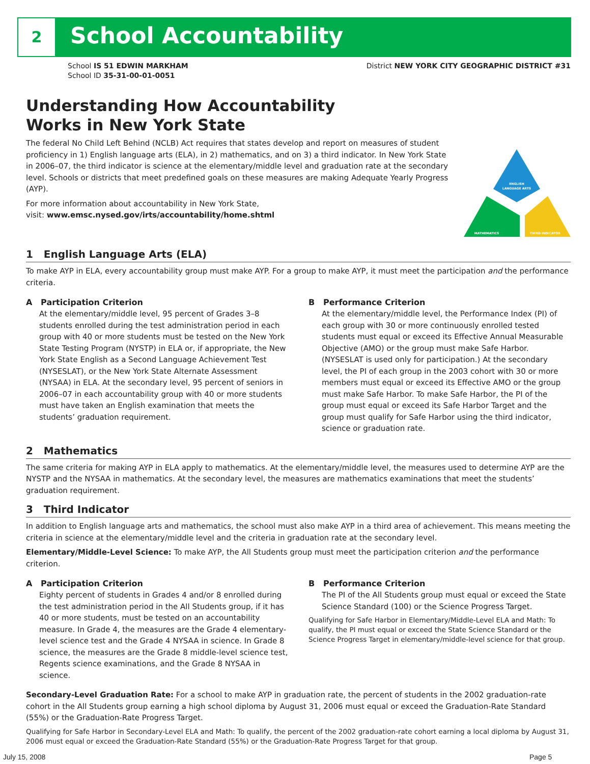2 School Accountability
School IS 51 EDWIN MARKHAM
School ID 35-31-00-01-0051
District NEW YORK CITY GEOGRAPHIC DISTRICT #31
Understanding How Accountability
Works in New York State
The federal No Child Left Behind (NCLB) Act requires that states develop and report on measures of student proficiency in 1) English language arts (ELA), in 2) mathematics, and on 3) a third indicator. In New York State in 2006–07, the third indicator is science at the elementary/middle level and graduation rate at the secondary level. Schools or districts that meet predefined goals on these measures are making Adequate Yearly Progress (AYP).
For more information about accountability in New York State,
visit: www.emsc.nysed.gov/irts/accountability/home.shtml
ENGLISH
LANGUAGE ARTS
MATHEMATICS
THIRD INDICATOR
1 English Language Arts (ELA)
To make AYP in ELA, every accountability group must make AYP. For a group to make AYP, it must meet the participation and the performance criteria.
A Participation Criterion
At the elementary/middle level, 95 percent of Grades 3–8 students enrolled during the test administration period in each group with 40 or more students must be tested on the New York State Testing Program (NYSTP) in ELA or, if appropriate, the New York State English as a Second Language Achievement Test (NYSESLAT), or the New York State Alternate Assessment (NYSAA) in ELA. At the secondary level, 95 percent of seniors in 2006–07 in each accountability group with 40 or more students must have taken an English examination that meets the students’ graduation requirement.
B Performance Criterion
At the elementary/middle level, the Performance Index (PI) of each group with 30 or more continuously enrolled tested students must equal or exceed its Effective Annual Measurable Objective (AMO) or the group must make Safe Harbor. (NYSESLAT is used only for participation.) At the secondary level, the PI of each group in the 2003 cohort with 30 or more members must equal or exceed its Effective AMO or the group must make Safe Harbor. To make Safe Harbor, the PI of the group must equal or exceed its Safe Harbor Target and the group must qualify for Safe Harbor using the third indicator, science or graduation rate.
2 Mathematics
The same criteria for making AYP in ELA apply to mathematics. At the elementary/middle level, the measures used to determine AYP are the NYSTP and the NYSAA in mathematics. At the secondary level, the measures are mathematics examinations that meet the students’ graduation requirement.
3 Third Indicator
In addition to English language arts and mathematics, the school must also make AYP in a third area of achievement. This means meeting the criteria in science at the elementary/middle level and the criteria in graduation rate at the secondary level.
Elementary/Middle-Level Science: To make AYP, the All Students group must meet the participation criterion and the performance criterion.
A Participation Criterion
Eighty percent of students in Grades 4 and/or 8 enrolled during the test administration period in the All Students group, if it has 40 or more students, must be tested on an accountability measure. In Grade 4, the measures are the Grade 4 elementary-level science test and the Grade 4 NYSAA in science. In Grade 8 science, the measures are the Grade 8 middle-level science test, Regents science examinations, and the Grade 8 NYSAA in science.
B Performance Criterion
The PI of the All Students group must equal or exceed the State Science Standard (100) or the Science Progress Target.
Qualifying for Safe Harbor in Elementary/Middle-Level ELA and Math: To qualify, the PI must equal or exceed the State Science Standard or the Science Progress Target in elementary/middle-level science for that group.
Secondary-Level Graduation Rate: For a school to make AYP in graduation rate, the percent of students in the 2002 graduation-rate cohort in the All Students group earning a high school diploma by August 31, 2006 must equal or exceed the Graduation-Rate Standard (55%) or the Graduation-Rate Progress Target.
Qualifying for Safe Harbor in Secondary-Level ELA and Math: To qualify, the percent of the 2002 graduation-rate cohort earning a local diploma by August 31, 2006 must equal or exceed the Graduation-Rate Standard (55%) or the Graduation-Rate Progress Target for that group.
July 15, 2008 Page 5